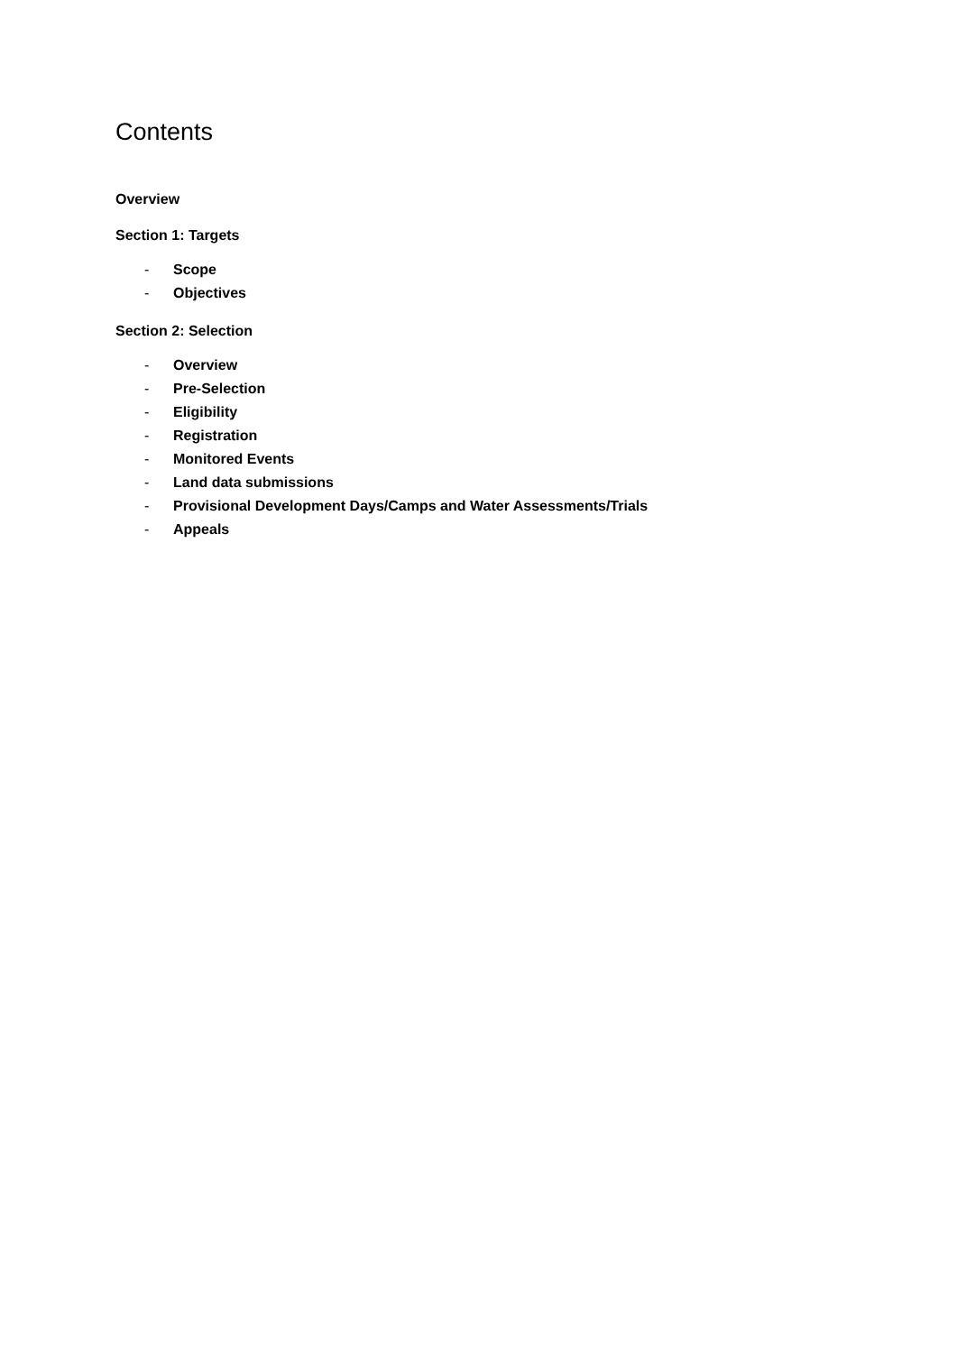Contents
Overview
Section 1: Targets
- Scope
- Objectives
Section 2: Selection
- Overview
- Pre-Selection
- Eligibility
- Registration
- Monitored Events
- Land data submissions
- Provisional Development Days/Camps and Water Assessments/Trials
- Appeals